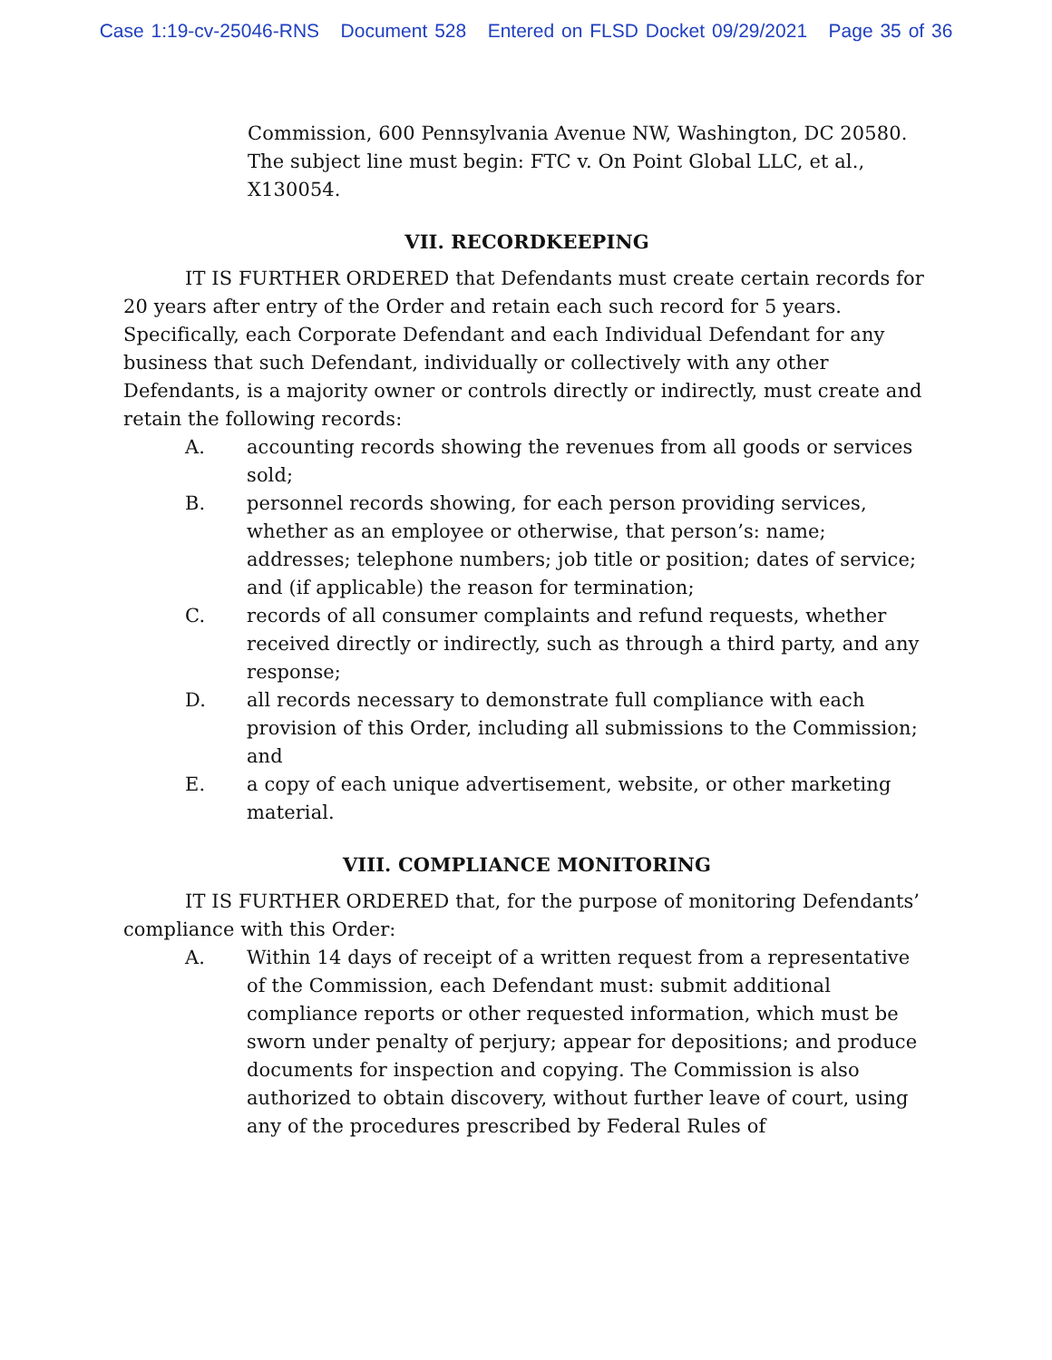Case 1:19-cv-25046-RNS Document 528 Entered on FLSD Docket 09/29/2021 Page 35 of 36
Commission, 600 Pennsylvania Avenue NW, Washington, DC 20580. The subject line must begin: FTC v. On Point Global LLC, et al., X130054.
VII. RECORDKEEPING
IT IS FURTHER ORDERED that Defendants must create certain records for 20 years after entry of the Order and retain each such record for 5 years. Specifically, each Corporate Defendant and each Individual Defendant for any business that such Defendant, individually or collectively with any other Defendants, is a majority owner or controls directly or indirectly, must create and retain the following records:
A. accounting records showing the revenues from all goods or services sold;
B. personnel records showing, for each person providing services, whether as an employee or otherwise, that person’s: name; addresses; telephone numbers; job title or position; dates of service; and (if applicable) the reason for termination;
C. records of all consumer complaints and refund requests, whether received directly or indirectly, such as through a third party, and any response;
D. all records necessary to demonstrate full compliance with each provision of this Order, including all submissions to the Commission; and
E. a copy of each unique advertisement, website, or other marketing material.
VIII. COMPLIANCE MONITORING
IT IS FURTHER ORDERED that, for the purpose of monitoring Defendants’ compliance with this Order:
A. Within 14 days of receipt of a written request from a representative of the Commission, each Defendant must: submit additional compliance reports or other requested information, which must be sworn under penalty of perjury; appear for depositions; and produce documents for inspection and copying. The Commission is also authorized to obtain discovery, without further leave of court, using any of the procedures prescribed by Federal Rules of